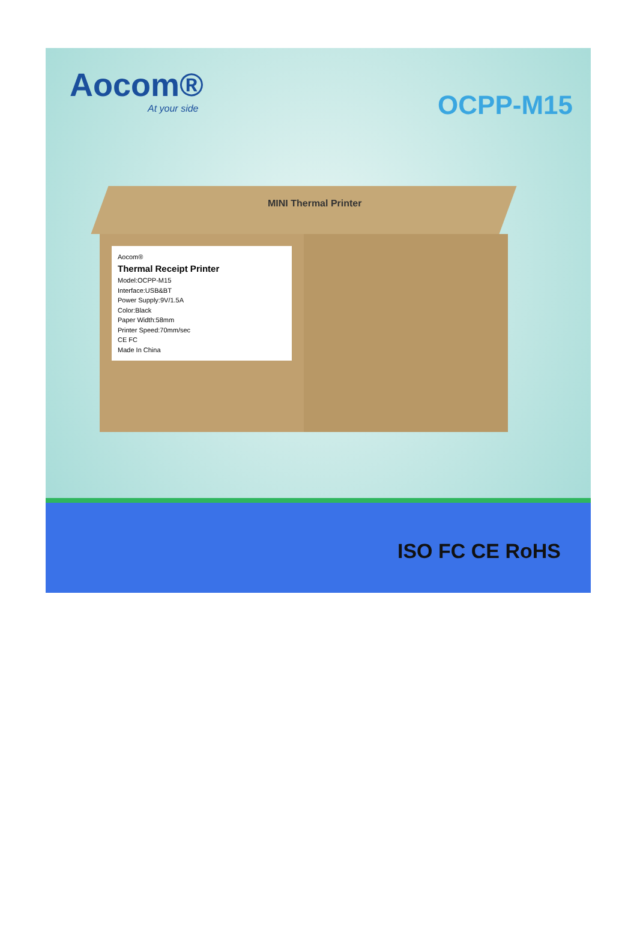Aocom®
At your side
OCPP-M15
MINI Thermal Printer
Aocom®
Thermal Receipt Printer
Model:OCPP-M15
Interface:USB&BT
Power Supply:9V/1.5A
Color:Black
Paper Width:58mm
Printer Speed:70mm/sec
CE FC
Made In China
ISO FC CE RoHS